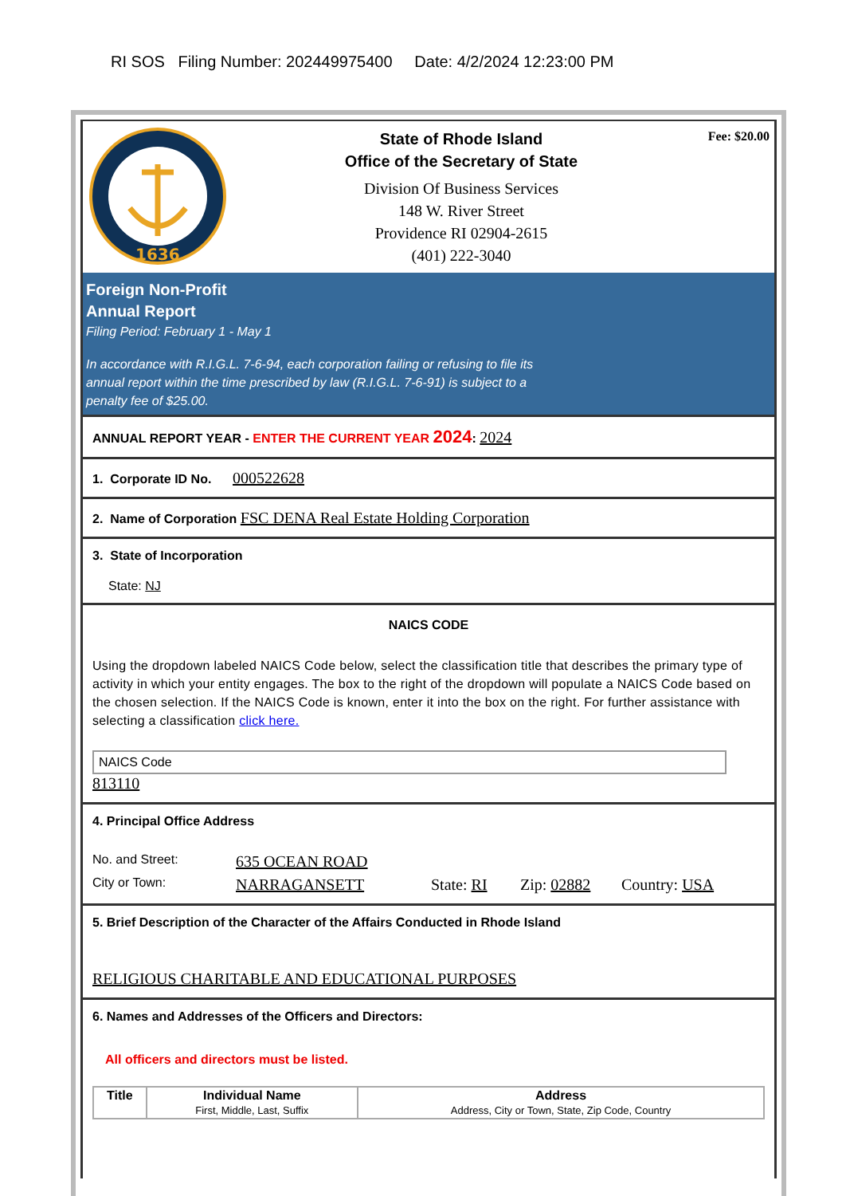RI SOS Filing Number: 202449975400 Date: 4/2/2024 12:23:00 PM
1636
State of Rhode Island
Office of the Secretary of State
Division Of Business Services
148 W. River Street
Providence RI 02904-2615
(401) 222-3040
Fee: $20.00
Foreign Non-Profit
Annual Report
Filing Period: February 1 - May 1
In accordance with R.I.G.L. 7-6-94, each corporation failing or refusing to file its
annual report within the time prescribed by law (R.I.G.L. 7-6-91) is subject to a
penalty fee of $25.00.
ANNUAL REPORT YEAR - ENTER THE CURRENT YEAR 2024: 2024
1. Corporate ID No. 000522628
2. Name of Corporation FSC DENA Real Estate Holding Corporation
3. State of Incorporation
State: NJ
NAICS CODE
Using the dropdown labeled NAICS Code below, select the classification title that describes the primary type of activity in which your entity engages. The box to the right of the dropdown will populate a NAICS Code based on the chosen selection. If the NAICS Code is known, enter it into the box on the right. For further assistance with selecting a classification click here.
NAICS Code
813110
4. Principal Office Address
No. and Street: 635 OCEAN ROAD
City or Town: NARRAGANSETT State: RI Zip: 02882 Country: USA
5. Brief Description of the Character of the Affairs Conducted in Rhode Island
RELIGIOUS CHARITABLE AND EDUCATIONAL PURPOSES
6. Names and Addresses of the Officers and Directors:
All officers and directors must be listed.
| Title | Individual Name First, Middle, Last, Suffix | Address Address, City or Town, State, Zip Code, Country |
| --- | --- | --- |